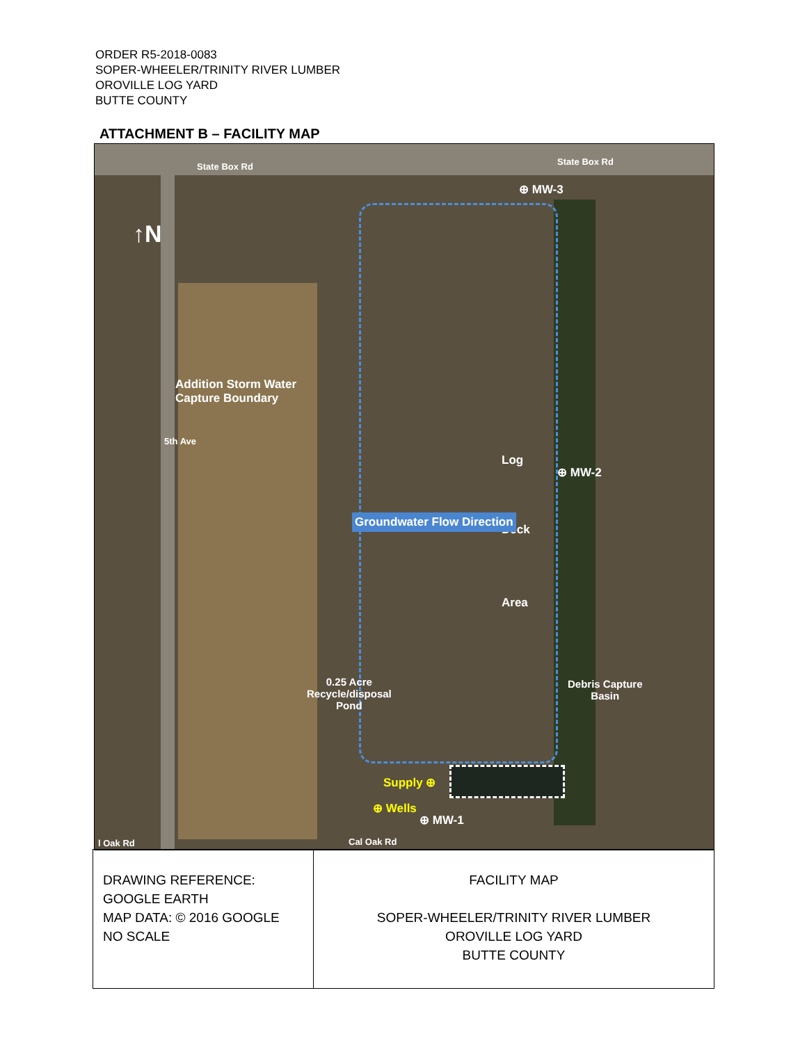ORDER R5-2018-0083
SOPER-WHEELER/TRINITY RIVER LUMBER
OROVILLE LOG YARD
BUTTE COUNTY
ATTACHMENT B – FACILITY MAP
State Box Rd State Box Rd
⊕ MW-3
↑N
Addition Storm Water
Capture Boundary
5th Ave
⊕ MW-2
Log
Deck
Area
Groundwater Flow Direction
0.25 Acre
Recycle/disposal
Pond
Debris Capture
Basin
Supply ⊕
⊕ Wells
⊕ MW-1
l Oak Rd Cal Oak Rd
| DRAWING REFERENCE: GOOGLE EARTH MAP DATA: © 2016 GOOGLE NO SCALE | FACILITY MAP SOPER-WHEELER/TRINITY RIVER LUMBER OROVILLE LOG YARD BUTTE COUNTY |